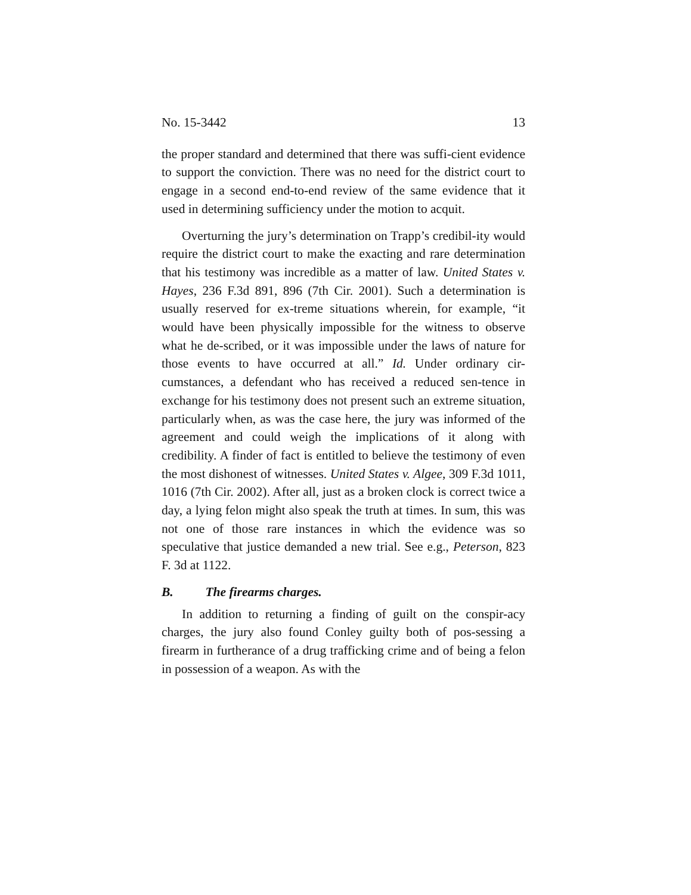No. 15-3442 13
the proper standard and determined that there was suffi-cient evidence to support the conviction. There was no need for the district court to engage in a second end-to-end review of the same evidence that it used in determining sufficiency under the motion to acquit.
Overturning the jury’s determination on Trapp’s credibil-ity would require the district court to make the exacting and rare determination that his testimony was incredible as a matter of law. United States v. Hayes, 236 F.3d 891, 896 (7th Cir. 2001). Such a determination is usually reserved for ex-treme situations wherein, for example, “it would have been physically impossible for the witness to observe what he de-scribed, or it was impossible under the laws of nature for those events to have occurred at all.” Id. Under ordinary cir-cumstances, a defendant who has received a reduced sen-tence in exchange for his testimony does not present such an extreme situation, particularly when, as was the case here, the jury was informed of the agreement and could weigh the implications of it along with credibility. A finder of fact is entitled to believe the testimony of even the most dishonest of witnesses. United States v. Algee, 309 F.3d 1011, 1016 (7th Cir. 2002). After all, just as a broken clock is correct twice a day, a lying felon might also speak the truth at times. In sum, this was not one of those rare instances in which the evidence was so speculative that justice demanded a new trial. See e.g., Peterson, 823 F. 3d at 1122.
B. The firearms charges.
In addition to returning a finding of guilt on the conspir-acy charges, the jury also found Conley guilty both of pos-sessing a firearm in furtherance of a drug trafficking crime and of being a felon in possession of a weapon. As with the